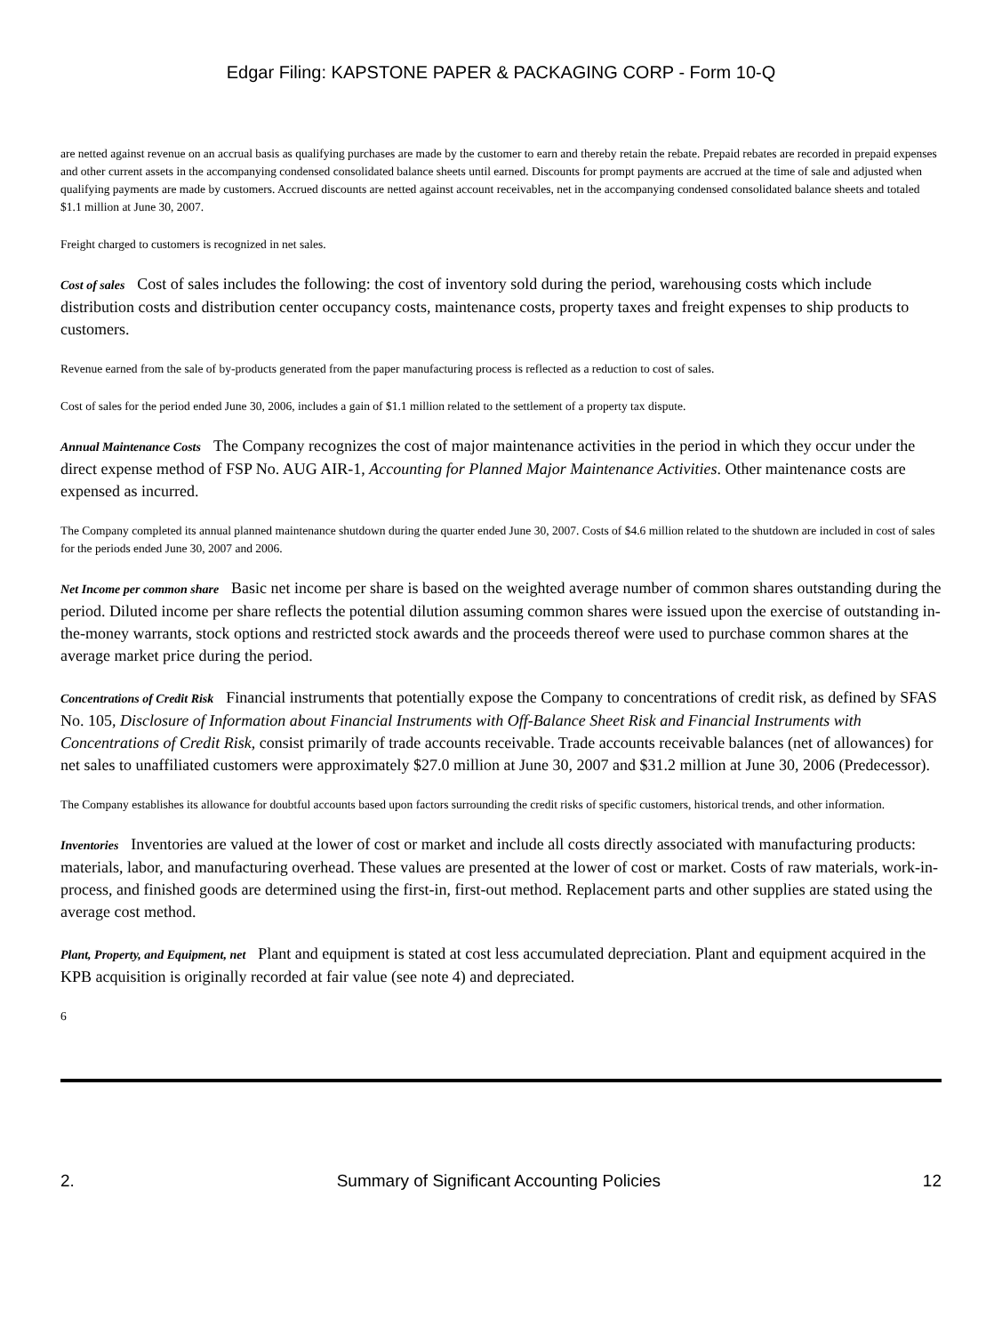Edgar Filing: KAPSTONE PAPER & PACKAGING CORP - Form 10-Q
are netted against revenue on an accrual basis as qualifying purchases are made by the customer to earn and thereby retain the rebate. Prepaid rebates are recorded in prepaid expenses and other current assets in the accompanying condensed consolidated balance sheets until earned. Discounts for prompt payments are accrued at the time of sale and adjusted when qualifying payments are made by customers. Accrued discounts are netted against account receivables, net in the accompanying condensed consolidated balance sheets and totaled $1.1 million at June 30, 2007.
Freight charged to customers is recognized in net sales.
Cost of sales Cost of sales includes the following: the cost of inventory sold during the period, warehousing costs which include distribution costs and distribution center occupancy costs, maintenance costs, property taxes and freight expenses to ship products to customers.
Revenue earned from the sale of by-products generated from the paper manufacturing process is reflected as a reduction to cost of sales.
Cost of sales for the period ended June 30, 2006, includes a gain of $1.1 million related to the settlement of a property tax dispute.
Annual Maintenance Costs The Company recognizes the cost of major maintenance activities in the period in which they occur under the direct expense method of FSP No. AUG AIR-1, Accounting for Planned Major Maintenance Activities. Other maintenance costs are expensed as incurred.
The Company completed its annual planned maintenance shutdown during the quarter ended June 30, 2007. Costs of $4.6 million related to the shutdown are included in cost of sales for the periods ended June 30, 2007 and 2006.
Net Income per common share Basic net income per share is based on the weighted average number of common shares outstanding during the period. Diluted income per share reflects the potential dilution assuming common shares were issued upon the exercise of outstanding in-the-money warrants, stock options and restricted stock awards and the proceeds thereof were used to purchase common shares at the average market price during the period.
Concentrations of Credit Risk Financial instruments that potentially expose the Company to concentrations of credit risk, as defined by SFAS No. 105, Disclosure of Information about Financial Instruments with Off-Balance Sheet Risk and Financial Instruments with Concentrations of Credit Risk, consist primarily of trade accounts receivable. Trade accounts receivable balances (net of allowances) for net sales to unaffiliated customers were approximately $27.0 million at June 30, 2007 and $31.2 million at June 30, 2006 (Predecessor).
The Company establishes its allowance for doubtful accounts based upon factors surrounding the credit risks of specific customers, historical trends, and other information.
Inventories Inventories are valued at the lower of cost or market and include all costs directly associated with manufacturing products: materials, labor, and manufacturing overhead. These values are presented at the lower of cost or market. Costs of raw materials, work-in-process, and finished goods are determined using the first-in, first-out method. Replacement parts and other supplies are stated using the average cost method.
Plant, Property, and Equipment, net Plant and equipment is stated at cost less accumulated depreciation. Plant and equipment acquired in the KPB acquisition is originally recorded at fair value (see note 4) and depreciated.
6
2. Summary of Significant Accounting Policies 12